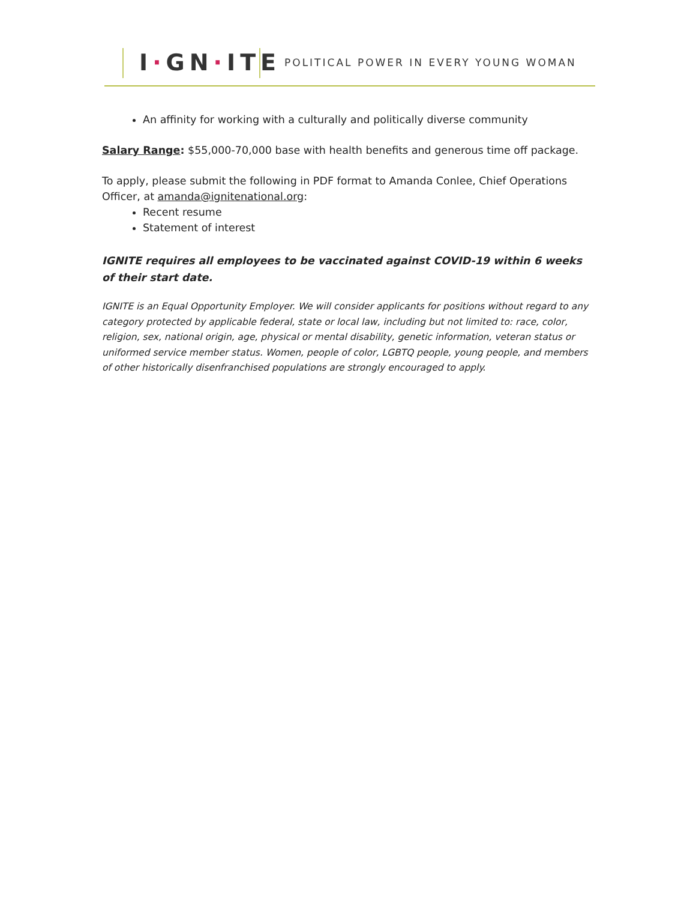I·GN·ITE
POLITICAL POWER IN EVERY YOUNG WOMAN
An affinity for working with a culturally and politically diverse community
Salary Range: $55,000-70,000 base with health benefits and generous time off package.
To apply, please submit the following in PDF format to Amanda Conlee, Chief Operations Officer, at amanda@ignitenational.org:
Recent resume
Statement of interest
IGNITE requires all employees to be vaccinated against COVID-19 within 6 weeks of their start date.
IGNITE is an Equal Opportunity Employer. We will consider applicants for positions without regard to any category protected by applicable federal, state or local law, including but not limited to: race, color, religion, sex, national origin, age, physical or mental disability, genetic information, veteran status or uniformed service member status. Women, people of color, LGBTQ people, young people, and members of other historically disenfranchised populations are strongly encouraged to apply.